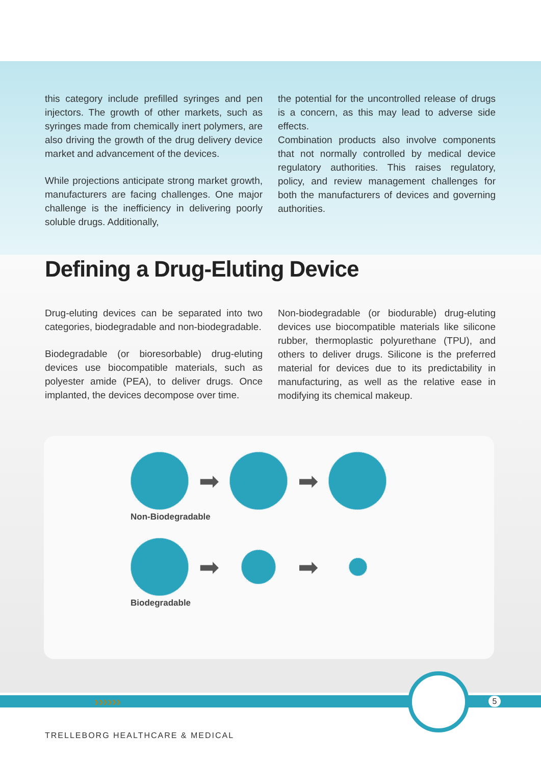this category include prefilled syringes and pen injectors. The growth of other markets, such as syringes made from chemically inert polymers, are also driving the growth of the drug delivery device market and advancement of the devices.
While projections anticipate strong market growth, manufacturers are facing challenges. One major challenge is the inefficiency in delivering poorly soluble drugs. Additionally,
the potential for the uncontrolled release of drugs is a concern, as this may lead to adverse side effects.
Combination products also involve components that not normally controlled by medical device regulatory authorities. This raises regulatory, policy, and review management challenges for both the manufacturers of devices and governing authorities.
Defining a Drug-Eluting Device
Drug-eluting devices can be separated into two categories, biodegradable and non-biodegradable.
Biodegradable (or bioresorbable) drug-eluting devices use biocompatible materials, such as polyester amide (PEA), to deliver drugs. Once implanted, the devices decompose over time.
Non-biodegradable (or biodurable) drug-eluting devices use biocompatible materials like silicone rubber, thermoplastic polyurethane (TPU), and others to deliver drugs. Silicone is the preferred material for devices due to its predictability in manufacturing, as well as the relative ease in modifying its chemical makeup.
➡ ➡
Non-Biodegradable
➡ ➡
Biodegradable
›››››› 5
TRELLEBORG HEALTHCARE & MEDICAL